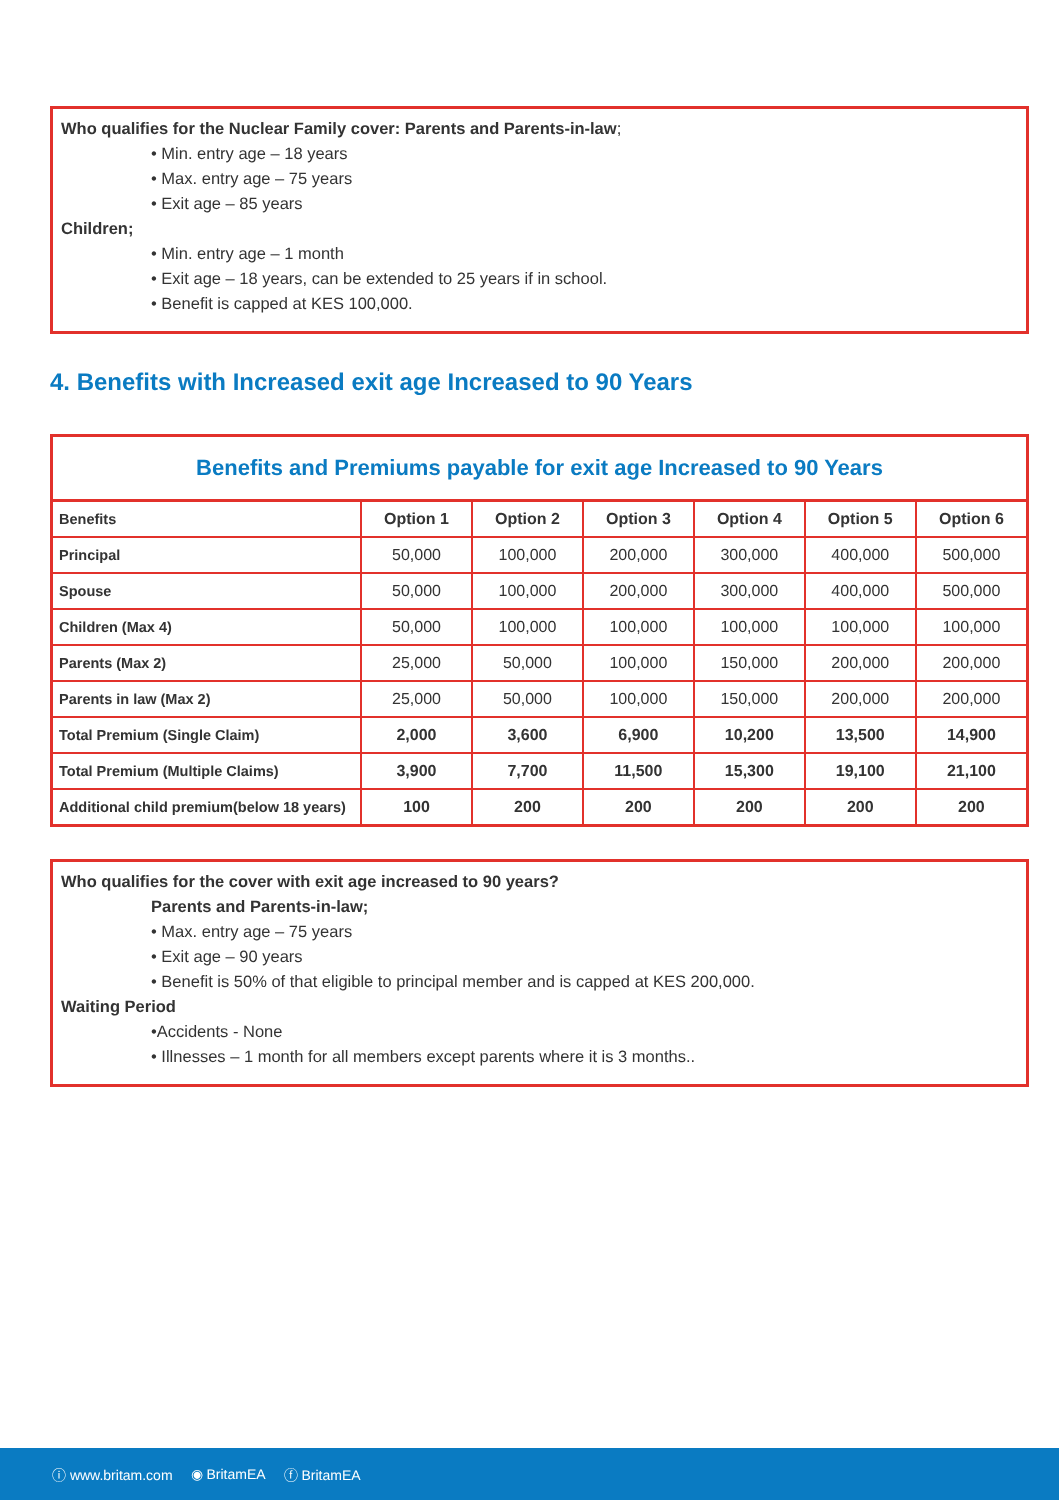Who qualifies for the Nuclear Family cover: Parents and Parents-in-law;
• Min. entry age – 18 years
• Max. entry age – 75 years
• Exit age – 85 years
Children;
• Min. entry age – 1 month
• Exit age – 18 years, can be extended to 25 years if in school.
• Benefit is capped at KES 100,000.
4. Benefits with Increased exit age Increased to 90 Years
| Benefits and Premiums payable for exit age Increased to 90 Years | | | | | | |
| --- | --- | --- | --- | --- | --- | --- |
| Benefits | Option 1 | Option 2 | Option 3 | Option 4 | Option 5 | Option 6 |
| Principal | 50,000 | 100,000 | 200,000 | 300,000 | 400,000 | 500,000 |
| Spouse | 50,000 | 100,000 | 200,000 | 300,000 | 400,000 | 500,000 |
| Children (Max 4) | 50,000 | 100,000 | 100,000 | 100,000 | 100,000 | 100,000 |
| Parents (Max 2) | 25,000 | 50,000 | 100,000 | 150,000 | 200,000 | 200,000 |
| Parents in law (Max 2) | 25,000 | 50,000 | 100,000 | 150,000 | 200,000 | 200,000 |
| Total Premium (Single Claim) | 2,000 | 3,600 | 6,900 | 10,200 | 13,500 | 14,900 |
| Total Premium (Multiple Claims) | 3,900 | 7,700 | 11,500 | 15,300 | 19,100 | 21,100 |
| Additional child premium(below 18 years) | 100 | 200 | 200 | 200 | 200 | 200 |
Who qualifies for the cover with exit age increased to 90 years?
Parents and Parents-in-law;
• Max. entry age – 75 years
• Exit age – 90 years
• Benefit is 50% of that eligible to principal member and is capped at KES 200,000.
Waiting Period
•Accidents - None
• Illnesses – 1 month for all members except parents where it is 3 months..
ⓘ www.britam.com ◉ BritamEA ⓕ BritamEA